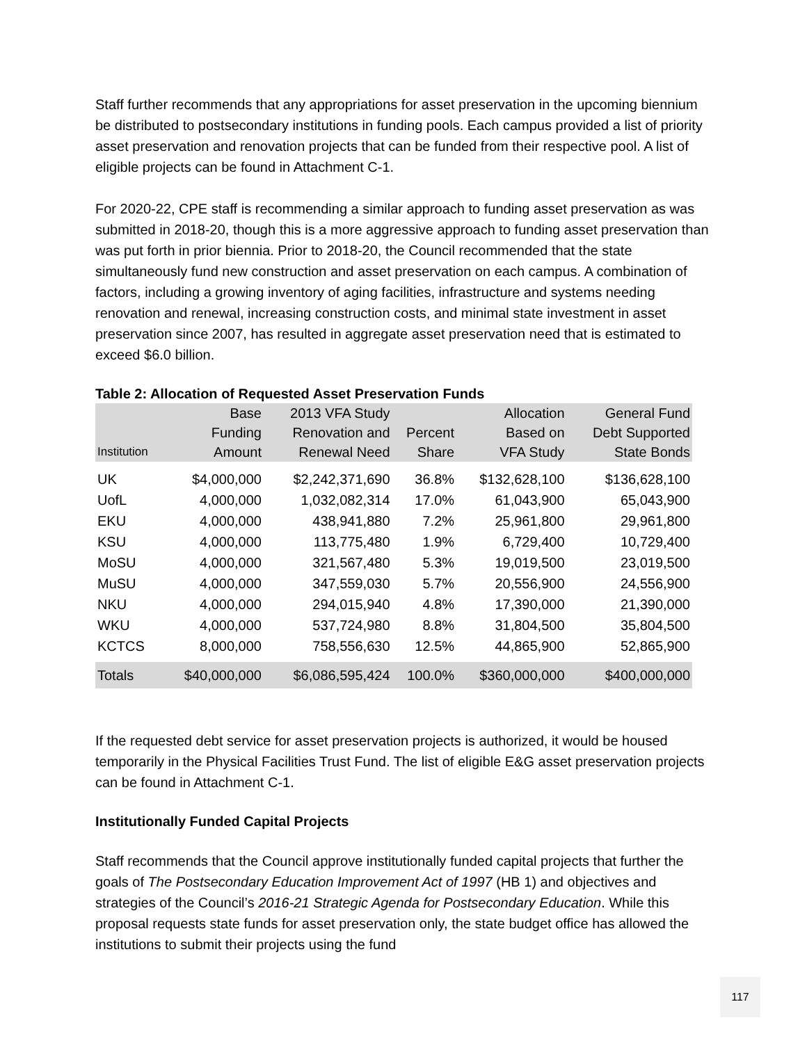Staff further recommends that any appropriations for asset preservation in the upcoming biennium be distributed to postsecondary institutions in funding pools. Each campus provided a list of priority asset preservation and renovation projects that can be funded from their respective pool. A list of eligible projects can be found in Attachment C-1.
For 2020-22, CPE staff is recommending a similar approach to funding asset preservation as was submitted in 2018-20, though this is a more aggressive approach to funding asset preservation than was put forth in prior biennia. Prior to 2018-20, the Council recommended that the state simultaneously fund new construction and asset preservation on each campus. A combination of factors, including a growing inventory of aging facilities, infrastructure and systems needing renovation and renewal, increasing construction costs, and minimal state investment in asset preservation since 2007, has resulted in aggregate asset preservation need that is estimated to exceed $6.0 billion.
Table 2: Allocation of Requested Asset Preservation Funds
| Institution | Base Funding Amount | 2013 VFA Study Renovation and Renewal Need | Percent Share | Allocation Based on VFA Study | General Fund Debt Supported State Bonds |
| --- | --- | --- | --- | --- | --- |
| UK | $4,000,000 | $2,242,371,690 | 36.8% | $132,628,100 | $136,628,100 |
| UofL | 4,000,000 | 1,032,082,314 | 17.0% | 61,043,900 | 65,043,900 |
| EKU | 4,000,000 | 438,941,880 | 7.2% | 25,961,800 | 29,961,800 |
| KSU | 4,000,000 | 113,775,480 | 1.9% | 6,729,400 | 10,729,400 |
| MoSU | 4,000,000 | 321,567,480 | 5.3% | 19,019,500 | 23,019,500 |
| MuSU | 4,000,000 | 347,559,030 | 5.7% | 20,556,900 | 24,556,900 |
| NKU | 4,000,000 | 294,015,940 | 4.8% | 17,390,000 | 21,390,000 |
| WKU | 4,000,000 | 537,724,980 | 8.8% | 31,804,500 | 35,804,500 |
| KCTCS | 8,000,000 | 758,556,630 | 12.5% | 44,865,900 | 52,865,900 |
| Totals | $40,000,000 | $6,086,595,424 | 100.0% | $360,000,000 | $400,000,000 |
If the requested debt service for asset preservation projects is authorized, it would be housed temporarily in the Physical Facilities Trust Fund. The list of eligible E&G asset preservation projects can be found in Attachment C-1.
Institutionally Funded Capital Projects
Staff recommends that the Council approve institutionally funded capital projects that further the goals of The Postsecondary Education Improvement Act of 1997 (HB 1) and objectives and strategies of the Council’s 2016-21 Strategic Agenda for Postsecondary Education. While this proposal requests state funds for asset preservation only, the state budget office has allowed the institutions to submit their projects using the fund
117